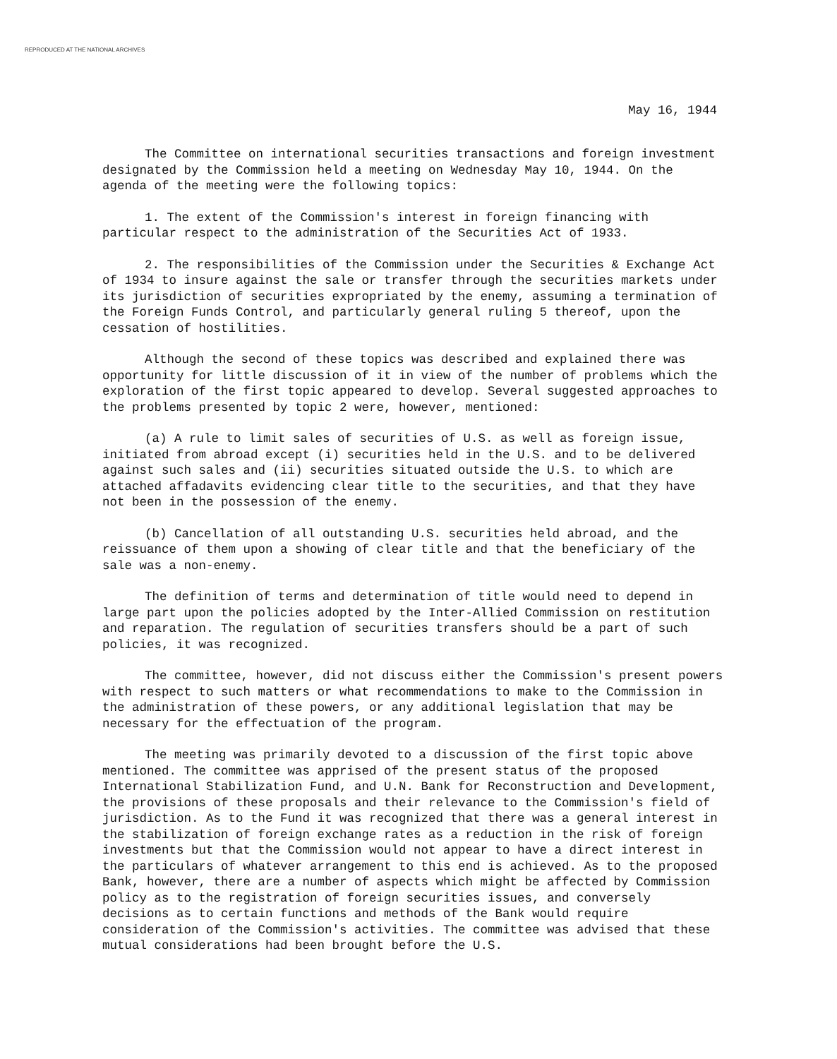REPRODUCED AT THE NATIONAL ARCHIVES
May 16, 1944
The Committee on international securities transactions and foreign investment designated by the Commission held a meeting on Wednesday May 10, 1944. On the agenda of the meeting were the following topics:
1. The extent of the Commission's interest in foreign financing with particular respect to the administration of the Securities Act of 1933.
2. The responsibilities of the Commission under the Securities & Exchange Act of 1934 to insure against the sale or transfer through the securities markets under its jurisdiction of securities expropriated by the enemy, assuming a termination of the Foreign Funds Control, and particularly general ruling 5 thereof, upon the cessation of hostilities.
Although the second of these topics was described and explained there was opportunity for little discussion of it in view of the number of problems which the exploration of the first topic appeared to develop. Several suggested approaches to the problems presented by topic 2 were, however, mentioned:
(a) A rule to limit sales of securities of U.S. as well as foreign issue, initiated from abroad except (i) securities held in the U.S. and to be delivered against such sales and (ii) securities situated outside the U.S. to which are attached affadavits evidencing clear title to the securities, and that they have not been in the possession of the enemy.
(b) Cancellation of all outstanding U.S. securities held abroad, and the reissuance of them upon a showing of clear title and that the beneficiary of the sale was a non-enemy.
The definition of terms and determination of title would need to depend in large part upon the policies adopted by the Inter-Allied Commission on restitution and reparation. The regulation of securities transfers should be a part of such policies, it was recognized.
The committee, however, did not discuss either the Commission's present powers with respect to such matters or what recommendations to make to the Commission in the administration of these powers, or any additional legislation that may be necessary for the effectuation of the program.
The meeting was primarily devoted to a discussion of the first topic above mentioned. The committee was apprised of the present status of the proposed International Stabilization Fund, and U.N. Bank for Reconstruction and Development, the provisions of these proposals and their relevance to the Commission's field of jurisdiction. As to the Fund it was recognized that there was a general interest in the stabilization of foreign exchange rates as a reduction in the risk of foreign investments but that the Commission would not appear to have a direct interest in the particulars of whatever arrangement to this end is achieved. As to the proposed Bank, however, there are a number of aspects which might be affected by Commission policy as to the registration of foreign securities issues, and conversely decisions as to certain functions and methods of the Bank would require consideration of the Commission's activities. The committee was advised that these mutual considerations had been brought before the U.S.